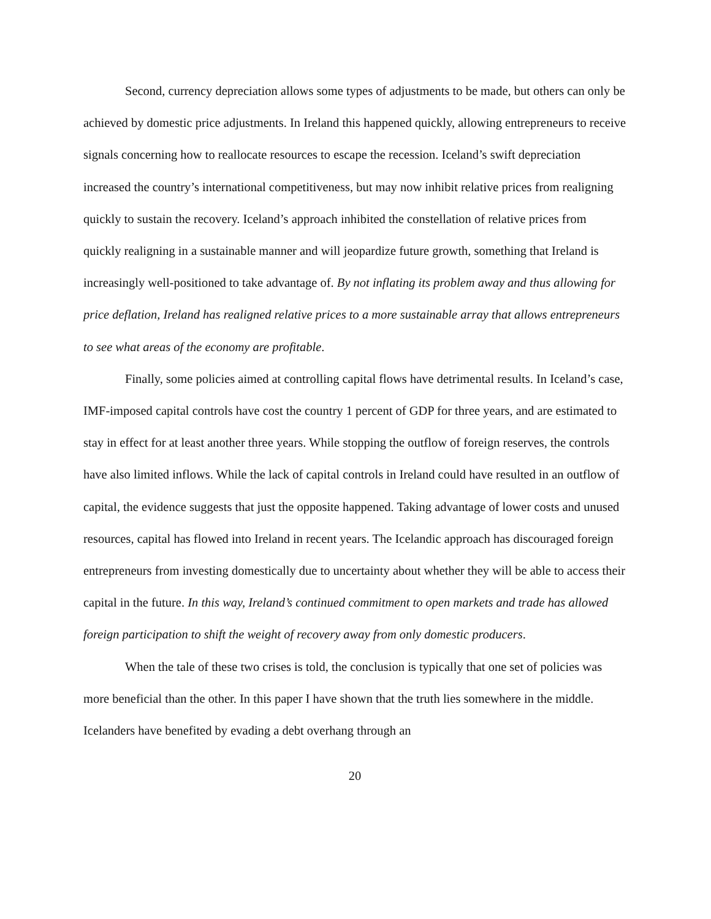Second, currency depreciation allows some types of adjustments to be made, but others can only be achieved by domestic price adjustments. In Ireland this happened quickly, allowing entrepreneurs to receive signals concerning how to reallocate resources to escape the recession. Iceland’s swift depreciation increased the country’s international competitiveness, but may now inhibit relative prices from realigning quickly to sustain the recovery. Iceland’s approach inhibited the constellation of relative prices from quickly realigning in a sustainable manner and will jeopardize future growth, something that Ireland is increasingly well-positioned to take advantage of. By not inflating its problem away and thus allowing for price deflation, Ireland has realigned relative prices to a more sustainable array that allows entrepreneurs to see what areas of the economy are profitable.
Finally, some policies aimed at controlling capital flows have detrimental results. In Iceland’s case, IMF-imposed capital controls have cost the country 1 percent of GDP for three years, and are estimated to stay in effect for at least another three years. While stopping the outflow of foreign reserves, the controls have also limited inflows. While the lack of capital controls in Ireland could have resulted in an outflow of capital, the evidence suggests that just the opposite happened. Taking advantage of lower costs and unused resources, capital has flowed into Ireland in recent years. The Icelandic approach has discouraged foreign entrepreneurs from investing domestically due to uncertainty about whether they will be able to access their capital in the future. In this way, Ireland’s continued commitment to open markets and trade has allowed foreign participation to shift the weight of recovery away from only domestic producers.
When the tale of these two crises is told, the conclusion is typically that one set of policies was more beneficial than the other. In this paper I have shown that the truth lies somewhere in the middle. Icelanders have benefited by evading a debt overhang through an
20